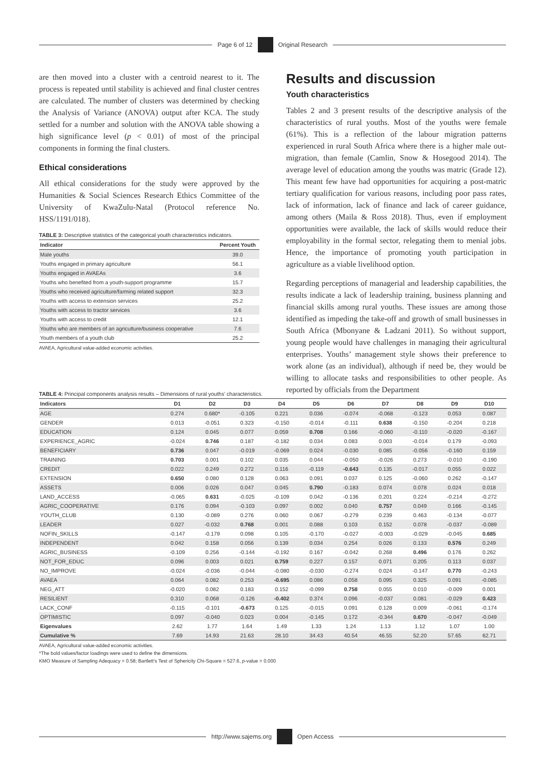Page 6 of 12 Original Research
are then moved into a cluster with a centroid nearest to it. The process is repeated until stability is achieved and final cluster centres are calculated. The number of clusters was determined by checking the Analysis of Variance (ANOVA) output after KCA. The study settled for a number and solution with the ANOVA table showing a high significance level (p < 0.01) of most of the principal components in forming the final clusters.
Ethical considerations
All ethical considerations for the study were approved by the Humanities & Social Sciences Research Ethics Committee of the University of KwaZulu-Natal (Protocol reference No. HSS/1191/018).
TABLE 3: Descriptive statistics of the categorical youth characteristics indicators.
| Indicator | Percent Youth |
| --- | --- |
| Male youths | 39.0 |
| Youths engaged in primary agriculture | 56.1 |
| Youths engaged in AVAEAs | 3.6 |
| Youths who benefited from a youth-support programme | 15.7 |
| Youths who received agriculture/farming related support | 32.3 |
| Youths with access to extension services | 25.2 |
| Youths with access to tractor services | 3.6 |
| Youths with access to credit | 12.1 |
| Youths who are members of an agriculture/business cooperative | 7.6 |
| Youth members of a youth club | 25.2 |
AVAEA, Agricultural value-added economic activities.
Results and discussion
Youth characteristics
Tables 2 and 3 present results of the descriptive analysis of the characteristics of rural youths. Most of the youths were female (61%). This is a reflection of the labour migration patterns experienced in rural South Africa where there is a higher male out-migration, than female (Camlin, Snow & Hosegood 2014). The average level of education among the youths was matric (Grade 12). This meant few have had opportunities for acquiring a post-matric tertiary qualification for various reasons, including poor pass rates, lack of information, lack of finance and lack of career guidance, among others (Maila & Ross 2018). Thus, even if employment opportunities were available, the lack of skills would reduce their employability in the formal sector, relegating them to menial jobs. Hence, the importance of promoting youth participation in agriculture as a viable livelihood option.
Regarding perceptions of managerial and leadership capabilities, the results indicate a lack of leadership training, business planning and financial skills among rural youths. These issues are among those identified as impeding the take-off and growth of small businesses in South Africa (Mbonyane & Ladzani 2011). So without support, young people would have challenges in managing their agricultural enterprises. Youths’ management style shows their preference to work alone (as an individual), although if need be, they would be willing to allocate tasks and responsibilities to other people. As reported by officials from the Department
TABLE 4: Principal components analysis results – Dimensions of rural youths’ characteristics.
| Indicators | D1 | D2 | D3 | D4 | D5 | D6 | D7 | D8 | D9 | D10 |
| --- | --- | --- | --- | --- | --- | --- | --- | --- | --- | --- |
| AGE | 0.274 | 0.680* | -0.105 | 0.221 | 0.036 | -0.074 | -0.068 | -0.123 | 0.053 | 0.087 |
| GENDER | 0.013 | -0.051 | 0.323 | -0.150 | -0.014 | -0.111 | 0.638 | -0.150 | -0.204 | 0.218 |
| EDUCATION | 0.124 | 0.045 | 0.077 | 0.059 | 0.708 | 0.166 | -0.060 | -0.110 | -0.020 | -0.167 |
| EXPERIENCE_AGRIC | -0.024 | 0.746 | 0.187 | -0.182 | 0.034 | 0.083 | 0.003 | -0.014 | 0.179 | -0.093 |
| BENEFICIARY | 0.736 | 0.047 | -0.019 | -0.069 | 0.024 | -0.030 | 0.085 | -0.056 | -0.160 | 0.159 |
| TRAINING | 0.703 | 0.001 | 0.102 | 0.035 | 0.044 | -0.050 | -0.026 | 0.273 | -0.010 | -0.190 |
| CREDIT | 0.022 | 0.249 | 0.272 | 0.116 | -0.119 | -0.643 | 0.135 | -0.017 | 0.055 | 0.022 |
| EXTENSION | 0.650 | 0.080 | 0.128 | 0.063 | 0.091 | 0.037 | 0.125 | -0.060 | 0.262 | -0.147 |
| ASSETS | 0.006 | 0.026 | 0.047 | 0.045 | 0.790 | -0.183 | 0.074 | 0.078 | 0.024 | 0.018 |
| LAND_ACCESS | -0.065 | 0.631 | -0.025 | -0.109 | 0.042 | -0.136 | 0.201 | 0.224 | -0.214 | -0.272 |
| AGRIC_COOPERATIVE | 0.176 | 0.094 | -0.103 | 0.097 | 0.002 | 0.040 | 0.757 | 0.049 | 0.166 | -0.145 |
| YOUTH_CLUB | 0.130 | -0.089 | 0.276 | 0.060 | 0.067 | -0.279 | 0.239 | 0.463 | -0.134 | -0.077 |
| LEADER | 0.027 | -0.032 | 0.768 | 0.001 | 0.088 | 0.103 | 0.152 | 0.078 | -0.037 | -0.089 |
| NOFIN_SKILLS | -0.147 | -0.179 | 0.098 | 0.105 | -0.170 | -0.027 | -0.003 | -0.029 | -0.045 | 0.685 |
| INDEPENDENT | 0.042 | 0.158 | 0.056 | 0.139 | 0.034 | 0.254 | 0.026 | 0.133 | 0.576 | 0.249 |
| AGRIC_BUSINESS | -0.109 | 0.256 | -0.144 | -0.192 | 0.167 | -0.042 | 0.268 | 0.496 | 0.176 | 0.262 |
| NOT_FOR_EDUC | 0.096 | 0.003 | 0.021 | 0.759 | 0.227 | 0.157 | 0.071 | 0.205 | 0.113 | 0.037 |
| NO_IMPROVE | -0.024 | -0.036 | -0.044 | -0.080 | -0.030 | -0.274 | 0.024 | -0.147 | 0.770 | -0.243 |
| AVAEA | 0.064 | 0.082 | 0.253 | -0.695 | 0.086 | 0.058 | 0.095 | 0.325 | 0.091 | -0.085 |
| NEG_ATT | -0.020 | 0.082 | 0.183 | 0.152 | -0.099 | 0.758 | 0.055 | 0.010 | -0.009 | 0.001 |
| RESILIENT | 0.310 | 0.068 | -0.126 | -0.402 | 0.374 | 0.096 | -0.037 | 0.081 | -0.029 | 0.423 |
| LACK_CONF | -0.115 | -0.101 | -0.673 | 0.125 | -0.015 | 0.091 | 0.128 | 0.009 | -0.061 | -0.174 |
| OPTIMISTIC | 0.097 | -0.040 | 0.023 | 0.004 | -0.145 | 0.172 | -0.344 | 0.670 | -0.047 | -0.049 |
| Eigenvalues | 2.62 | 1.77 | 1.64 | 1.49 | 1.33 | 1.24 | 1.13 | 1.12 | 1.07 | 1.00 |
| Cumulative % | 7.69 | 14.93 | 21.63 | 28.10 | 34.43 | 40.54 | 46.55 | 52.20 | 57.65 | 62.71 |
AVAEA, Agricultural value-added economic activities.
*The bold values/factor loadings were used to define the dimensions.
KMO Measure of Sampling Adequacy = 0.58; Bartlett’s Test of Sphericity Chi-Square = 527.6, p-value = 0.000
http://www.sajems.org Open Access